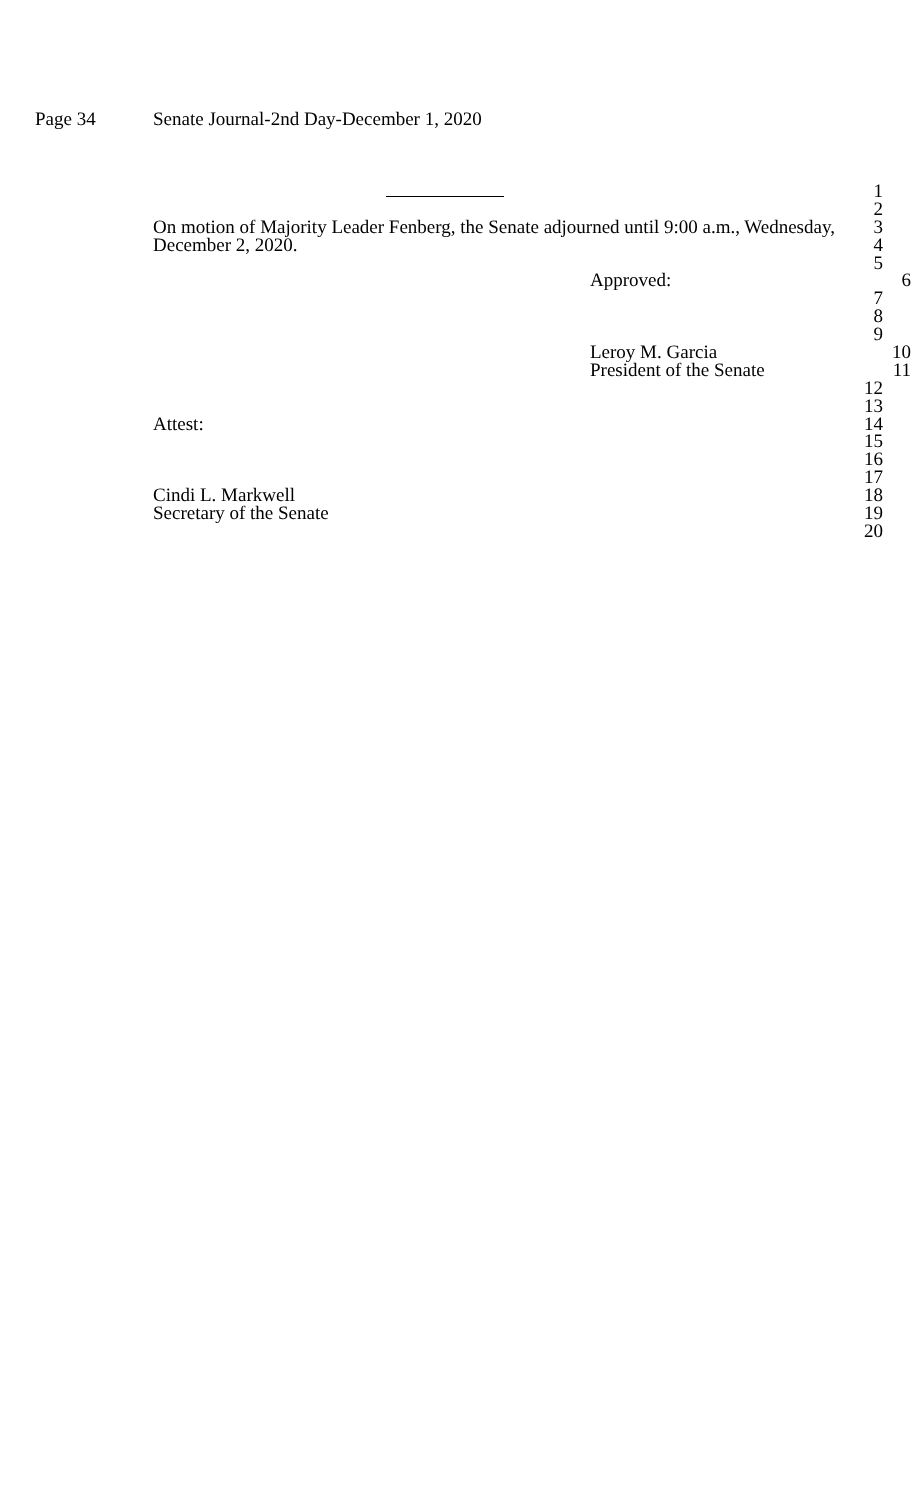Page 34 Senate Journal-2nd Day-December 1, 2020
1
2
On motion of Majority Leader Fenberg, the Senate adjourned until 9:00 a.m., Wednesday, 3
December 2, 2020. 4
5
Approved: 6
7
8
9
Leroy M. Garcia 10
President of the Senate 11
12
13
Attest: 14
15
16
17
Cindi L. Markwell 18
Secretary of the Senate 19
20